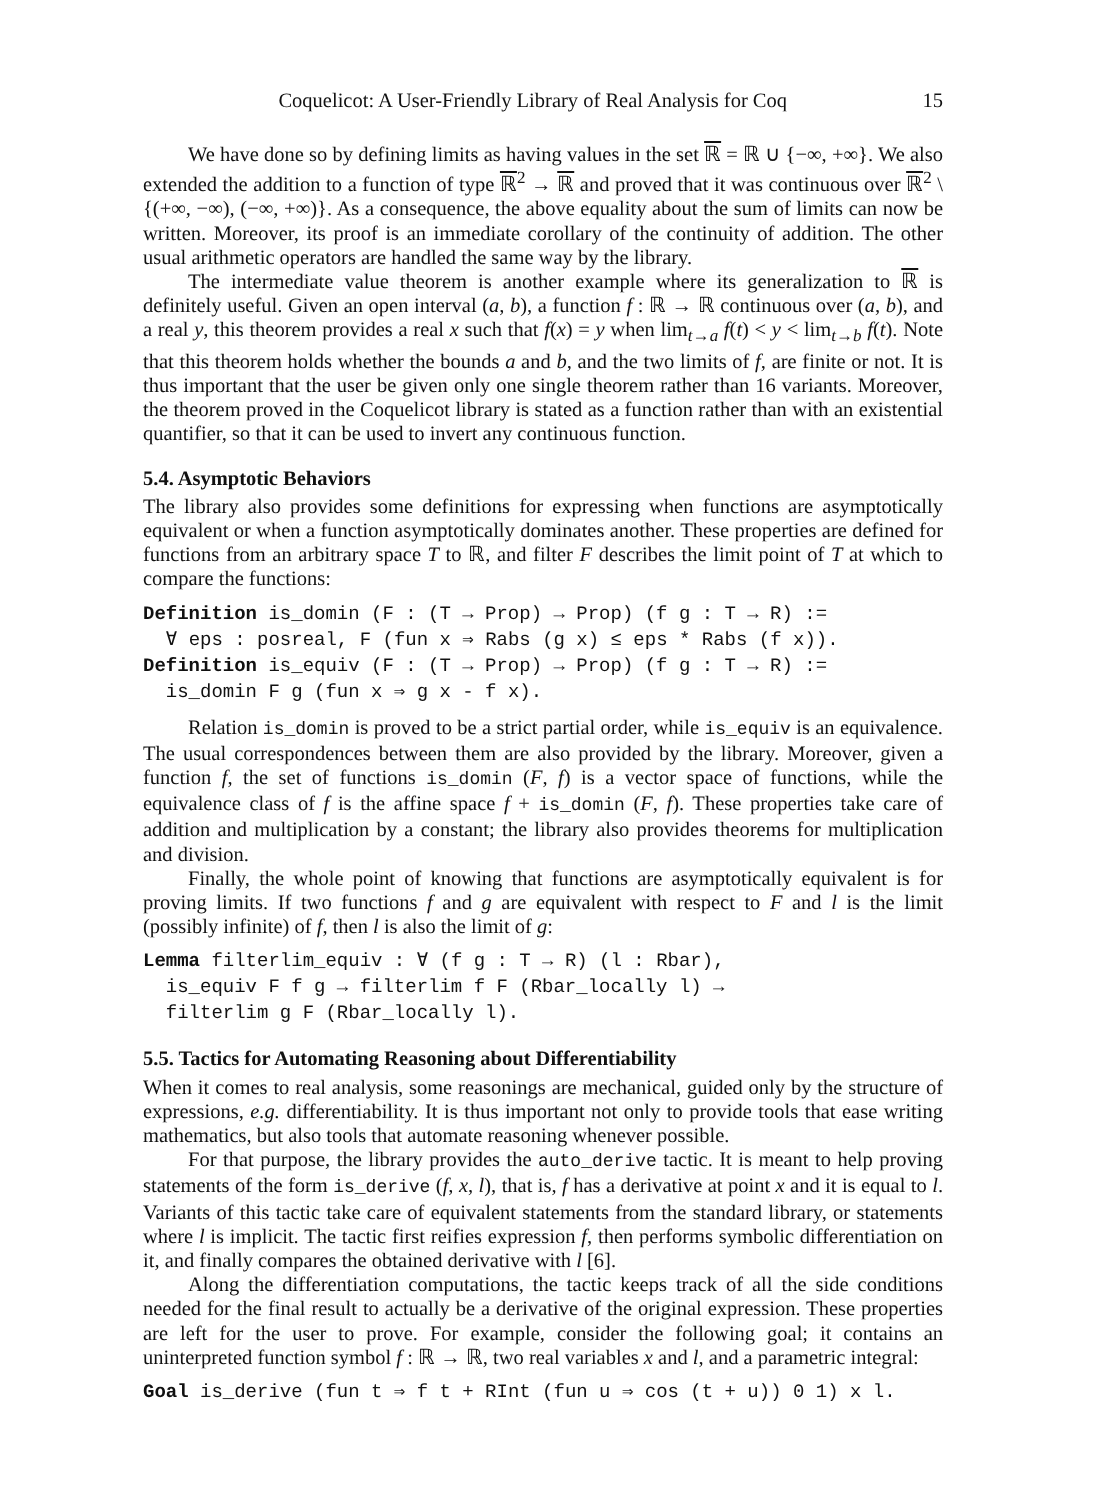Coquelicot: A User-Friendly Library of Real Analysis for Coq 15
We have done so by defining limits as having values in the set ℝ = ℝ ∪ {−∞, +∞}. We also extended the addition to a function of type ℝ<sup>2</sup> → ℝ and proved that it was continuous over ℝ<sup>2</sup> \ {(+∞, −∞), (−∞, +∞)}. As a consequence, the above equality about the sum of limits can now be written. Moreover, its proof is an immediate corollary of the continuity of addition. The other usual arithmetic operators are handled the same way by the library.
The intermediate value theorem is another example where its generalization to ℝ is definitely useful. Given an open interval (a, b), a function f : ℝ → ℝ continuous over (a, b), and a real y, this theorem provides a real x such that f(x) = y when lim<sub>t→a</sub> f(t) < y < lim<sub>t→b</sub> f(t). Note that this theorem holds whether the bounds a and b, and the two limits of f, are finite or not. It is thus important that the user be given only one single theorem rather than 16 variants. Moreover, the theorem proved in the Coquelicot library is stated as a function rather than with an existential quantifier, so that it can be used to invert any continuous function.
5.4. Asymptotic Behaviors
The library also provides some definitions for expressing when functions are asymptotically equivalent or when a function asymptotically dominates another. These properties are defined for functions from an arbitrary space T to ℝ, and filter F describes the limit point of T at which to compare the functions:
Definition is_domin (F : (T → Prop) → Prop) (f g : T → R) :=
  ∀ eps : posreal, F (fun x ⇒ Rabs (g x) ≤ eps * Rabs (f x)).
Definition is_equiv (F : (T → Prop) → Prop) (f g : T → R) :=
  is_domin F g (fun x ⇒ g x - f x).
Relation is_domin is proved to be a strict partial order, while is_equiv is an equivalence. The usual correspondences between them are also provided by the library. Moreover, given a function f, the set of functions is_domin (F, f) is a vector space of functions, while the equivalence class of f is the affine space f + is_domin (F, f). These properties take care of addition and multiplication by a constant; the library also provides theorems for multiplication and division.
Finally, the whole point of knowing that functions are asymptotically equivalent is for proving limits. If two functions f and g are equivalent with respect to F and l is the limit (possibly infinite) of f, then l is also the limit of g:
Lemma filterlim_equiv : ∀ (f g : T → R) (l : Rbar),
  is_equiv F f g → filterlim f F (Rbar_locally l) →
  filterlim g F (Rbar_locally l).
5.5. Tactics for Automating Reasoning about Differentiability
When it comes to real analysis, some reasonings are mechanical, guided only by the structure of expressions, e.g. differentiability. It is thus important not only to provide tools that ease writing mathematics, but also tools that automate reasoning whenever possible.
For that purpose, the library provides the auto_derive tactic. It is meant to help proving statements of the form is_derive (f, x, l), that is, f has a derivative at point x and it is equal to l. Variants of this tactic take care of equivalent statements from the standard library, or statements where l is implicit. The tactic first reifies expression f, then performs symbolic differentiation on it, and finally compares the obtained derivative with l [6].
Along the differentiation computations, the tactic keeps track of all the side conditions needed for the final result to actually be a derivative of the original expression. These properties are left for the user to prove. For example, consider the following goal; it contains an uninterpreted function symbol f : ℝ → ℝ, two real variables x and l, and a parametric integral:
Goal is_derive (fun t ⇒ f t + RInt (fun u ⇒ cos (t + u)) 0 1) x l.